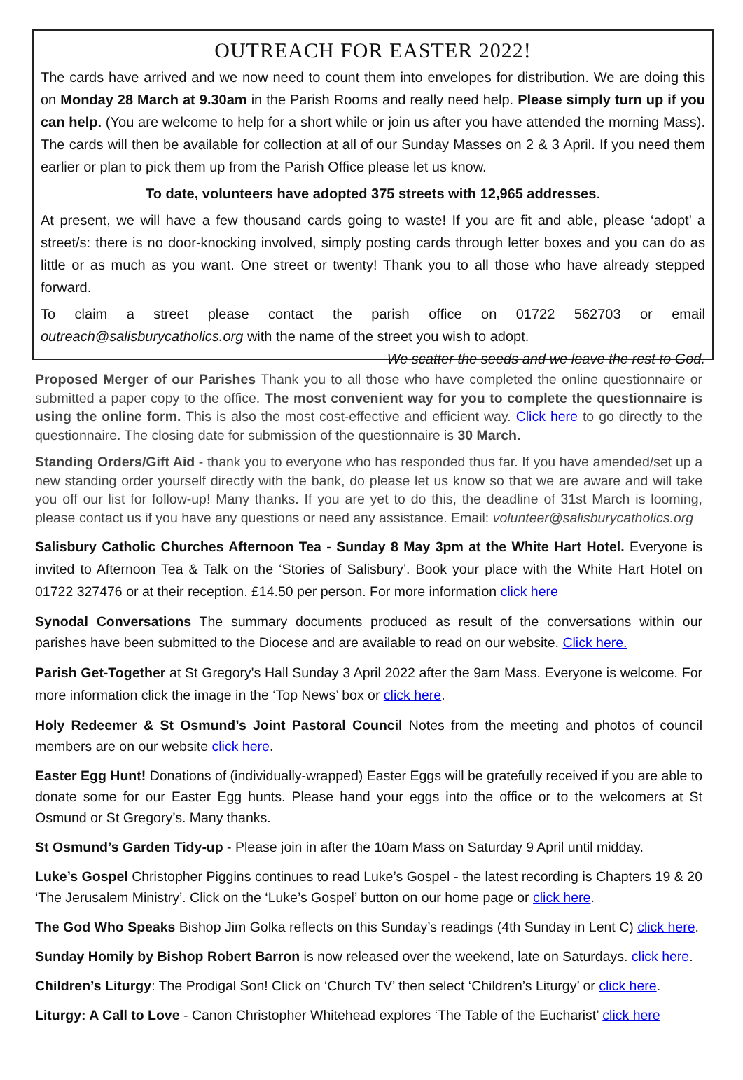OUTREACH FOR EASTER 2022!
The cards have arrived and we now need to count them into envelopes for distribution. We are doing this on Monday 28 March at 9.30am in the Parish Rooms and really need help. Please simply turn up if you can help. (You are welcome to help for a short while or join us after you have attended the morning Mass). The cards will then be available for collection at all of our Sunday Masses on 2 & 3 April. If you need them earlier or plan to pick them up from the Parish Office please let us know.
To date, volunteers have adopted 375 streets with 12,965 addresses.
At present, we will have a few thousand cards going to waste! If you are fit and able, please ‘adopt’ a street/s: there is no door-knocking involved, simply posting cards through letter boxes and you can do as little or as much as you want. One street or twenty! Thank you to all those who have already stepped forward.
To claim a street please contact the parish office on 01722 562703 or email outreach@salisburycatholics.org with the name of the street you wish to adopt. We scatter the seeds and we leave the rest to God.
Proposed Merger of our Parishes Thank you to all those who have completed the online questionnaire or submitted a paper copy to the office. The most convenient way for you to complete the questionnaire is using the online form. This is also the most cost-effective and efficient way. Click here to go directly to the questionnaire. The closing date for submission of the questionnaire is 30 March.
Standing Orders/Gift Aid - thank you to everyone who has responded thus far. If you have amended/set up a new standing order yourself directly with the bank, do please let us know so that we are aware and will take you off our list for follow-up! Many thanks. If you are yet to do this, the deadline of 31st March is looming, please contact us if you have any questions or need any assistance. Email: volunteer@salisburycatholics.org
Salisbury Catholic Churches Afternoon Tea - Sunday 8 May 3pm at the White Hart Hotel. Everyone is invited to Afternoon Tea & Talk on the ‘Stories of Salisbury’. Book your place with the White Hart Hotel on 01722 327476 or at their reception. £14.50 per person. For more information click here
Synodal Conversations The summary documents produced as result of the conversations within our parishes have been submitted to the Diocese and are available to read on our website. Click here.
Parish Get-Together at St Gregory's Hall Sunday 3 April 2022 after the 9am Mass. Everyone is welcome. For more information click the image in the ‘Top News’ box or click here.
Holy Redeemer & St Osmund’s Joint Pastoral Council Notes from the meeting and photos of council members are on our website click here.
Easter Egg Hunt! Donations of (individually-wrapped) Easter Eggs will be gratefully received if you are able to donate some for our Easter Egg hunts. Please hand your eggs into the office or to the welcomers at St Osmund or St Gregory’s. Many thanks.
St Osmund’s Garden Tidy-up - Please join in after the 10am Mass on Saturday 9 April until midday.
Luke’s Gospel Christopher Piggins continues to read Luke’s Gospel - the latest recording is Chapters 19 & 20 ‘The Jerusalem Ministry’. Click on the ‘Luke’s Gospel’ button on our home page or click here.
The God Who Speaks Bishop Jim Golka reflects on this Sunday’s readings (4th Sunday in Lent C) click here.
Sunday Homily by Bishop Robert Barron is now released over the weekend, late on Saturdays. click here.
Children’s Liturgy: The Prodigal Son! Click on ‘Church TV’ then select ‘Children’s Liturgy’ or click here.
Liturgy: A Call to Love - Canon Christopher Whitehead explores ‘The Table of the Eucharist’ click here